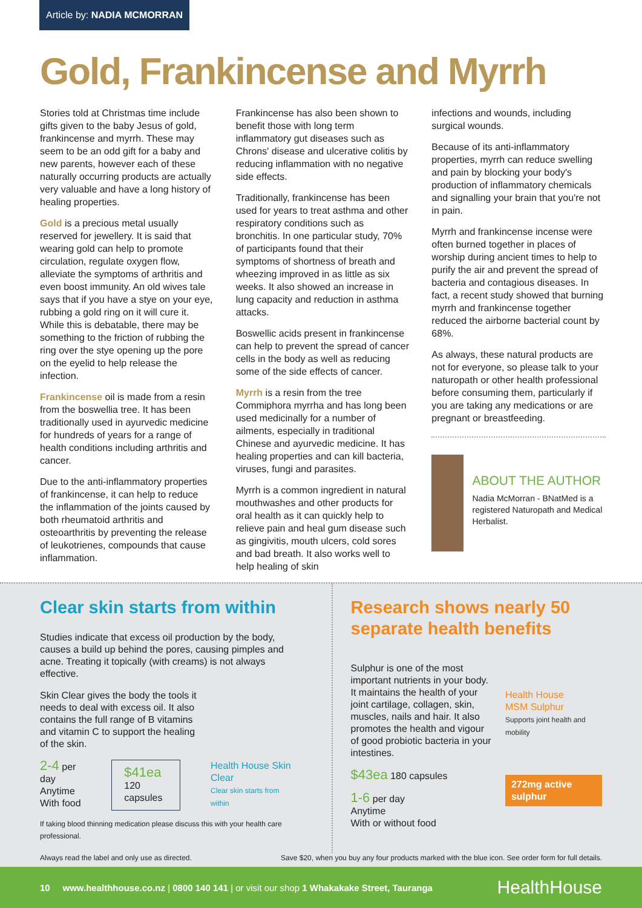Article by: NADIA MCMORRAN
Gold, Frankincense and Myrrh
Stories told at Christmas time include gifts given to the baby Jesus of gold, frankincense and myrrh. These may seem to be an odd gift for a baby and new parents, however each of these naturally occurring products are actually very valuable and have a long history of healing properties.
Gold is a precious metal usually reserved for jewellery. It is said that wearing gold can help to promote circulation, regulate oxygen flow, alleviate the symptoms of arthritis and even boost immunity. An old wives tale says that if you have a stye on your eye, rubbing a gold ring on it will cure it. While this is debatable, there may be something to the friction of rubbing the ring over the stye opening up the pore on the eyelid to help release the infection.
Frankincense oil is made from a resin from the boswellia tree. It has been traditionally used in ayurvedic medicine for hundreds of years for a range of health conditions including arthritis and cancer.
Due to the anti-inflammatory properties of frankincense, it can help to reduce the inflammation of the joints caused by both rheumatoid arthritis and osteoarthritis by preventing the release of leukotrienes, compounds that cause inflammation.
Frankincense has also been shown to benefit those with long term inflammatory gut diseases such as Chrons' disease and ulcerative colitis by reducing inflammation with no negative side effects.
Traditionally, frankincense has been used for years to treat asthma and other respiratory conditions such as bronchitis. In one particular study, 70% of participants found that their symptoms of shortness of breath and wheezing improved in as little as six weeks. It also showed an increase in lung capacity and reduction in asthma attacks.
Boswellic acids present in frankincense can help to prevent the spread of cancer cells in the body as well as reducing some of the side effects of cancer.
Myrrh is a resin from the tree Commiphora myrrha and has long been used medicinally for a number of ailments, especially in traditional Chinese and ayurvedic medicine. It has healing properties and can kill bacteria, viruses, fungi and parasites.
Myrrh is a common ingredient in natural mouthwashes and other products for oral health as it can quickly help to relieve pain and heal gum disease such as gingivitis, mouth ulcers, cold sores and bad breath. It also works well to help healing of skin
infections and wounds, including surgical wounds.
Because of its anti-inflammatory properties, myrrh can reduce swelling and pain by blocking your body's production of inflammatory chemicals and signalling your brain that you're not in pain.
Myrrh and frankincense incense were often burned together in places of worship during ancient times to help to purify the air and prevent the spread of bacteria and contagious diseases. In fact, a recent study showed that burning myrrh and frankincense together reduced the airborne bacterial count by 68%.
As always, these natural products are not for everyone, so please talk to your naturopath or other health professional before consuming them, particularly if you are taking any medications or are pregnant or breastfeeding.
ABOUT THE AUTHOR
Nadia McMorran - BNatMed is a registered Naturopath and Medical Herbalist.
Clear skin starts from within
Studies indicate that excess oil production by the body, causes a build up behind the pores, causing pimples and acne. Treating it topically (with creams) is not always effective.
Skin Clear gives the body the tools it needs to deal with excess oil. It also contains the full range of B vitamins and vitamin C to support the healing of the skin.
2-4 per day
Anytime
With food
$41ea
120 capsules
Health House Skin Clear
Clear skin starts from within
If taking blood thinning medication please discuss this with your health care professional.
Research shows nearly 50 separate health benefits
Sulphur is one of the most important nutrients in your body. It maintains the health of your joint cartilage, collagen, skin, muscles, nails and hair. It also promotes the health and vigour of good probiotic bacteria in your intestines.
$43ea 180 capsules
1-6 per day
Anytime
With or without food
Health House
MSM Sulphur
Supports joint health and mobility
272mg active sulphur
Always read the label and only use as directed. Save $20, when you buy any four products marked with the blue icon. See order form for full details.
10 www.healthhouse.co.nz | 0800 140 141 | or visit our shop 1 Whakakake Street, Tauranga HealthHouse